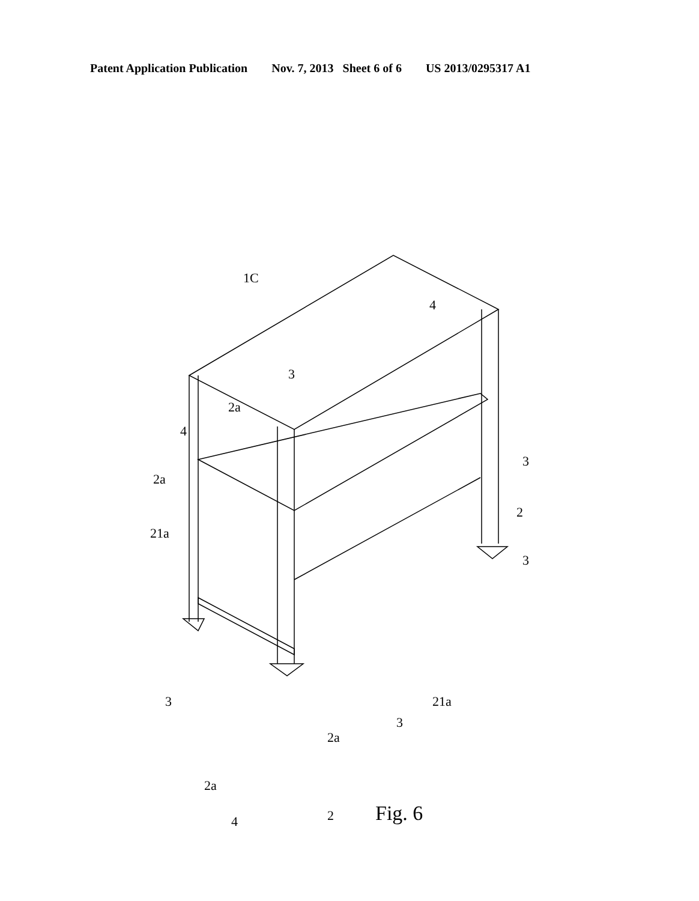Patent Application Publication Nov. 7, 2013 Sheet 6 of 6 US 2013/0295317 A1
1C
4
3
2a
4
2a
21a
3
2
3
3
3
21a
2a
2a
4 2
Fig. 6